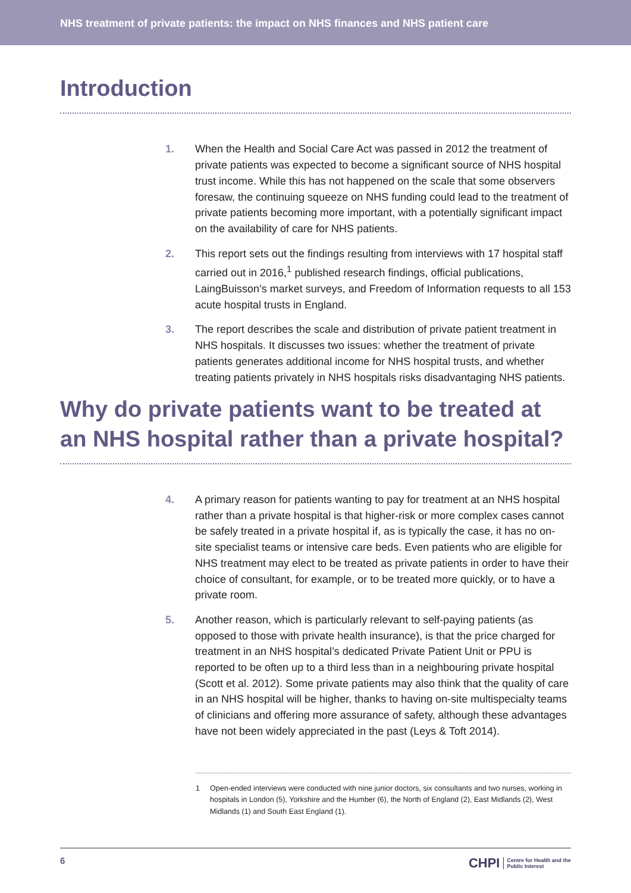NHS treatment of private patients: the impact on NHS finances and NHS patient care
Introduction
1. When the Health and Social Care Act was passed in 2012 the treatment of private patients was expected to become a significant source of NHS hospital trust income. While this has not happened on the scale that some observers foresaw, the continuing squeeze on NHS funding could lead to the treatment of private patients becoming more important, with a potentially significant impact on the availability of care for NHS patients.
2. This report sets out the findings resulting from interviews with 17 hospital staff carried out in 2016,<sup>1</sup> published research findings, official publications, LaingBuisson’s market surveys, and Freedom of Information requests to all 153 acute hospital trusts in England.
3. The report describes the scale and distribution of private patient treatment in NHS hospitals. It discusses two issues: whether the treatment of private patients generates additional income for NHS hospital trusts, and whether treating patients privately in NHS hospitals risks disadvantaging NHS patients.
Why do private patients want to be treated at an NHS hospital rather than a private hospital?
4. A primary reason for patients wanting to pay for treatment at an NHS hospital rather than a private hospital is that higher-risk or more complex cases cannot be safely treated in a private hospital if, as is typically the case, it has no on-site specialist teams or intensive care beds. Even patients who are eligible for NHS treatment may elect to be treated as private patients in order to have their choice of consultant, for example, or to be treated more quickly, or to have a private room.
5. Another reason, which is particularly relevant to self-paying patients (as opposed to those with private health insurance), is that the price charged for treatment in an NHS hospital’s dedicated Private Patient Unit or PPU is reported to be often up to a third less than in a neighbouring private hospital (Scott et al. 2012). Some private patients may also think that the quality of care in an NHS hospital will be higher, thanks to having on-site multispecialty teams of clinicians and offering more assurance of safety, although these advantages have not been widely appreciated in the past (Leys & Toft 2014).
1 Open-ended interviews were conducted with nine junior doctors, six consultants and two nurses, working in hospitals in London (5), Yorkshire and the Humber (6), the North of England (2), East Midlands (2), West Midlands (1) and South East England (1).
6
CHPI Centre for Health and the
Public Interest